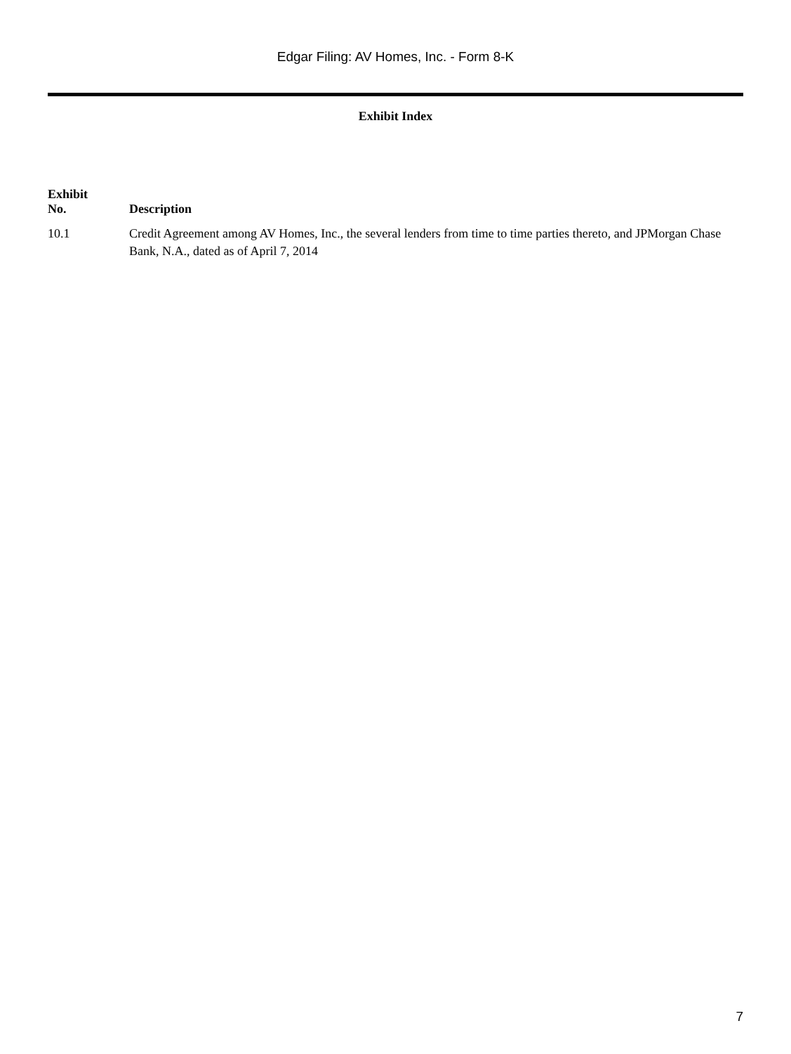Edgar Filing: AV Homes, Inc. - Form 8-K
Exhibit Index
| Exhibit No. | Description |
| --- | --- |
| 10.1 | Credit Agreement among AV Homes, Inc., the several lenders from time to time parties thereto, and JPMorgan Chase Bank, N.A., dated as of April 7, 2014 |
7